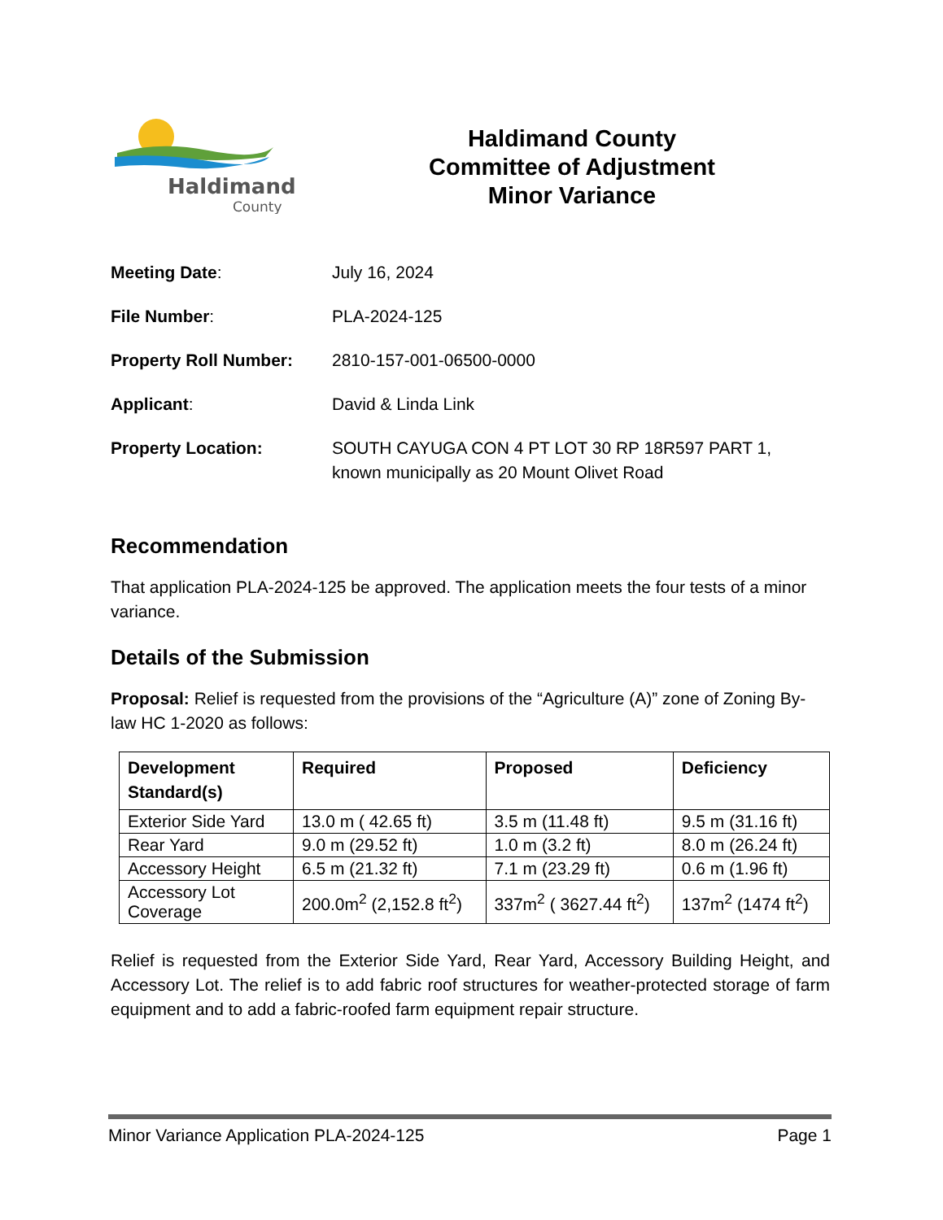Haldimand
County
Haldimand County
Committee of Adjustment
Minor Variance
Meeting Date: July 16, 2024
File Number: PLA-2024-125
Property Roll Number: 2810-157-001-06500-0000
Applicant: David & Linda Link
Property Location: SOUTH CAYUGA CON 4 PT LOT 30 RP 18R597 PART 1,
known municipally as 20 Mount Olivet Road
Recommendation
That application PLA-2024-125 be approved. The application meets the four tests of a minor variance.
Details of the Submission
Proposal: Relief is requested from the provisions of the “Agriculture (A)” zone of Zoning By-law HC 1-2020 as follows:
| Development Standard(s) | Required | Proposed | Deficiency |
| --- | --- | --- | --- |
| Exterior Side Yard | 13.0 m ( 42.65 ft) | 3.5 m (11.48 ft) | 9.5 m (31.16 ft) |
| Rear Yard | 9.0 m (29.52 ft) | 1.0 m (3.2 ft) | 8.0 m (26.24 ft) |
| Accessory Height | 6.5 m (21.32 ft) | 7.1 m (23.29 ft) | 0.6 m (1.96 ft) |
| Accessory Lot Coverage | 200.0m<sup>2</sup> (2,152.8 ft<sup>2</sup>) | 337m<sup>2</sup> ( 3627.44 ft<sup>2</sup>) | 137m<sup>2</sup> (1474 ft<sup>2</sup>) |
Relief is requested from the Exterior Side Yard, Rear Yard, Accessory Building Height, and Accessory Lot. The relief is to add fabric roof structures for weather-protected storage of farm equipment and to add a fabric-roofed farm equipment repair structure.
Minor Variance Application PLA-2024-125 Page 1